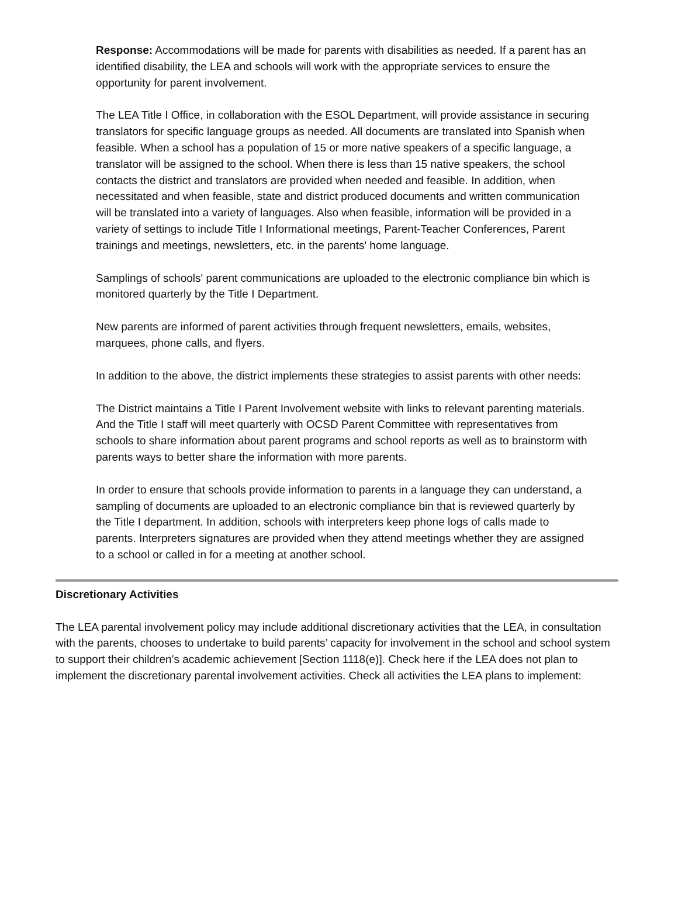Response: Accommodations will be made for parents with disabilities as needed. If a parent has an identified disability, the LEA and schools will work with the appropriate services to ensure the opportunity for parent involvement.
The LEA Title I Office, in collaboration with the ESOL Department, will provide assistance in securing translators for specific language groups as needed. All documents are translated into Spanish when feasible. When a school has a population of 15 or more native speakers of a specific language, a translator will be assigned to the school. When there is less than 15 native speakers, the school contacts the district and translators are provided when needed and feasible. In addition, when necessitated and when feasible, state and district produced documents and written communication will be translated into a variety of languages. Also when feasible, information will be provided in a variety of settings to include Title I Informational meetings, Parent-Teacher Conferences, Parent trainings and meetings, newsletters, etc. in the parents' home language.
Samplings of schools' parent communications are uploaded to the electronic compliance bin which is monitored quarterly by the Title I Department.
New parents are informed of parent activities through frequent newsletters, emails, websites, marquees, phone calls, and flyers.
In addition to the above, the district implements these strategies to assist parents with other needs:
The District maintains a Title I Parent Involvement website with links to relevant parenting materials. And the Title I staff will meet quarterly with OCSD Parent Committee with representatives from schools to share information about parent programs and school reports as well as to brainstorm with parents ways to better share the information with more parents.
In order to ensure that schools provide information to parents in a language they can understand, a sampling of documents are uploaded to an electronic compliance bin that is reviewed quarterly by the Title I department. In addition, schools with interpreters keep phone logs of calls made to parents. Interpreters signatures are provided when they attend meetings whether they are assigned to a school or called in for a meeting at another school.
Discretionary Activities
The LEA parental involvement policy may include additional discretionary activities that the LEA, in consultation with the parents, chooses to undertake to build parents’ capacity for involvement in the school and school system to support their children’s academic achievement [Section 1118(e)]. Check here if the LEA does not plan to implement the discretionary parental involvement activities. Check all activities the LEA plans to implement: